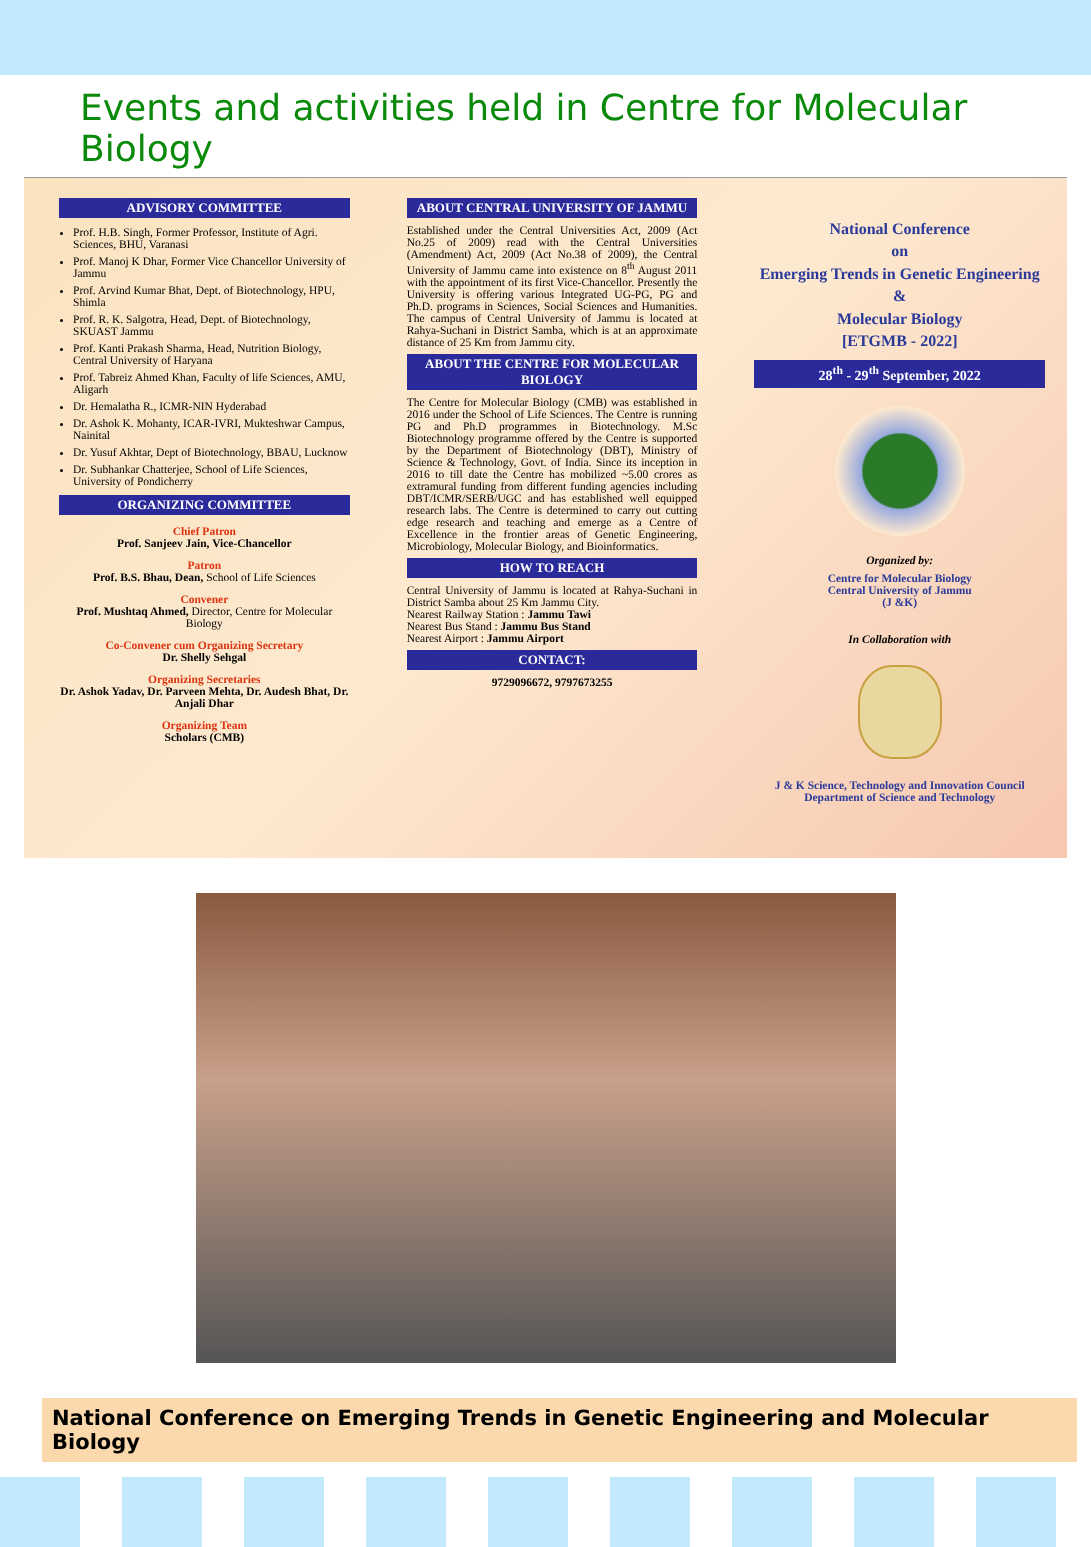Events and activities held in Centre for Molecular Biology
ADVISORY COMMITTEE
Prof. H.B. Singh, Former Professor, Institute of Agri. Sciences, BHU, Varanasi
Prof. Manoj K Dhar, Former Vice Chancellor University of Jammu
Prof. Arvind Kumar Bhat, Dept. of Biotechnology, HPU, Shimla
Prof. R. K. Salgotra, Head, Dept. of Biotechnology, SKUAST Jammu
Prof. Kanti Prakash Sharma, Head, Nutrition Biology, Central University of Haryana
Prof. Tabreiz Ahmed Khan, Faculty of life Sciences, AMU, Aligarh
Dr. Hemalatha R., ICMR-NIN Hyderabad
Dr. Ashok K. Mohanty, ICAR-IVRI, Mukteshwar Campus, Nainital
Dr. Yusuf Akhtar, Dept of Biotechnology, BBAU, Lucknow
Dr. Subhankar Chatterjee, School of Life Sciences, University of Pondicherry
ORGANIZING COMMITTEE
Chief Patron
Prof. Sanjeev Jain, Vice-Chancellor
Patron
Prof. B.S. Bhau, Dean, School of Life Sciences
Convener
Prof. Mushtaq Ahmed, Director, Centre for Molecular Biology
Co-Convener cum Organizing Secretary
Dr. Shelly Sehgal
Organizing Secretaries
Dr. Ashok Yadav, Dr. Parveen Mehta, Dr. Audesh Bhat, Dr. Anjali Dhar
Organizing Team
Scholars (CMB)
ABOUT CENTRAL UNIVERSITY OF JAMMU
Established under the Central Universities Act, 2009 (Act No.25 of 2009) read with the Central Universities (Amendment) Act, 2009 (Act No.38 of 2009), the Central University of Jammu came into existence on 8<sup>th</sup> August 2011 with the appointment of its first Vice-Chancellor. Presently the University is offering various Integrated UG-PG, PG and Ph.D. programs in Sciences, Social Sciences and Humanities. The campus of Central University of Jammu is located at Rahya-Suchani in District Samba, which is at an approximate distance of 25 Km from Jammu city.
ABOUT THE CENTRE FOR MOLECULAR BIOLOGY
The Centre for Molecular Biology (CMB) was established in 2016 under the School of Life Sciences. The Centre is running PG and Ph.D programmes in Biotechnology. M.Sc Biotechnology programme offered by the Centre is supported by the Department of Biotechnology (DBT), Ministry of Science & Technology, Govt. of India. Since its inception in 2016 to till date the Centre has mobilized ~5.00 crores as extramural funding from different funding agencies including DBT/ICMR/SERB/UGC and has established well equipped research labs. The Centre is determined to carry out cutting edge research and teaching and emerge as a Centre of Excellence in the frontier areas of Genetic Engineering, Microbiology, Molecular Biology, and Bioinformatics.
HOW TO REACH
Central University of Jammu is located at Rahya-Suchani in District Samba about 25 Km Jammu City.
Nearest Railway Station : Jammu Tawi
Nearest Bus Stand : Jammu Bus Stand
Nearest Airport : Jammu Airport
CONTACT:
9729096672, 9797673255
National Conference
on
Emerging Trends in Genetic Engineering
&
Molecular Biology
[ETGMB - 2022]
28<sup>th</sup> - 29<sup>th</sup> September, 2022
Organized by:
Centre for Molecular Biology
Central University of Jammu
(J &K)
In Collaboration with
J & K Science, Technology and Innovation Council
Department of Science and Technology
National Conference on Emerging Trends in Genetic Engineering and Molecular Biology